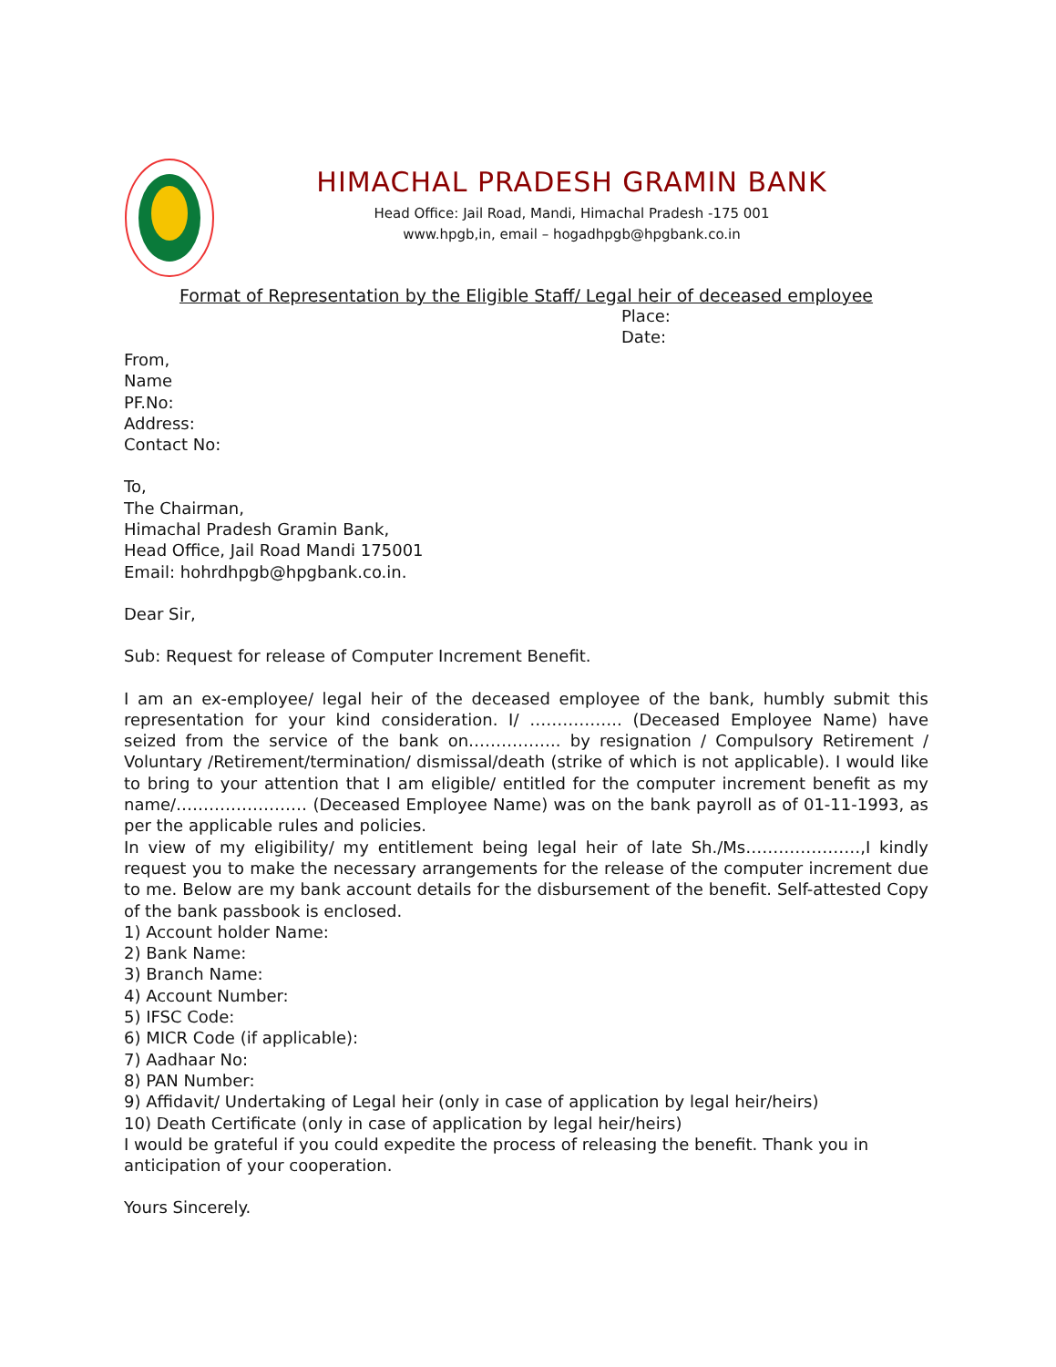HIMACHAL PRADESH GRAMIN BANK
Head Office: Jail Road, Mandi, Himachal Pradesh -175 001
www.hpgb,in, email – hogadhpgb@hpgbank.co.in
Format of Representation by the Eligible Staff/ Legal heir of deceased employee
Place:
Date:
From,
Name
PF.No:
Address:
Contact No:
To,
The Chairman,
Himachal Pradesh Gramin Bank,
Head Office, Jail Road Mandi 175001
Email: hohrdhpgb@hpgbank.co.in.
Dear Sir,
Sub: Request for release of Computer Increment Benefit.
I am an ex-employee/ legal heir of the deceased employee of the bank, humbly submit this representation for your kind consideration. I/ …………….. (Deceased Employee Name) have seized from the service of the bank on…………….. by resignation / Compulsory Retirement / Voluntary /Retirement/termination/ dismissal/death (strike of which is not applicable). I would like to bring to your attention that I am eligible/ entitled for the computer increment benefit as my name/…………………… (Deceased Employee Name) was on the bank payroll as of 01-11-1993, as per the applicable rules and policies.
In view of my eligibility/ my entitlement being legal heir of late Sh./Ms…………………,I kindly request you to make the necessary arrangements for the release of the computer increment due to me. Below are my bank account details for the disbursement of the benefit. Self-attested Copy of the bank passbook is enclosed.
1) Account holder Name:
2) Bank Name:
3) Branch Name:
4) Account Number:
5) IFSC Code:
6) MICR Code (if applicable):
7) Aadhaar No:
8) PAN Number:
9) Affidavit/ Undertaking of Legal heir (only in case of application by legal heir/heirs)
10) Death Certificate (only in case of application by legal heir/heirs)
I would be grateful if you could expedite the process of releasing the benefit. Thank you in anticipation of your cooperation.
Yours Sincerely.